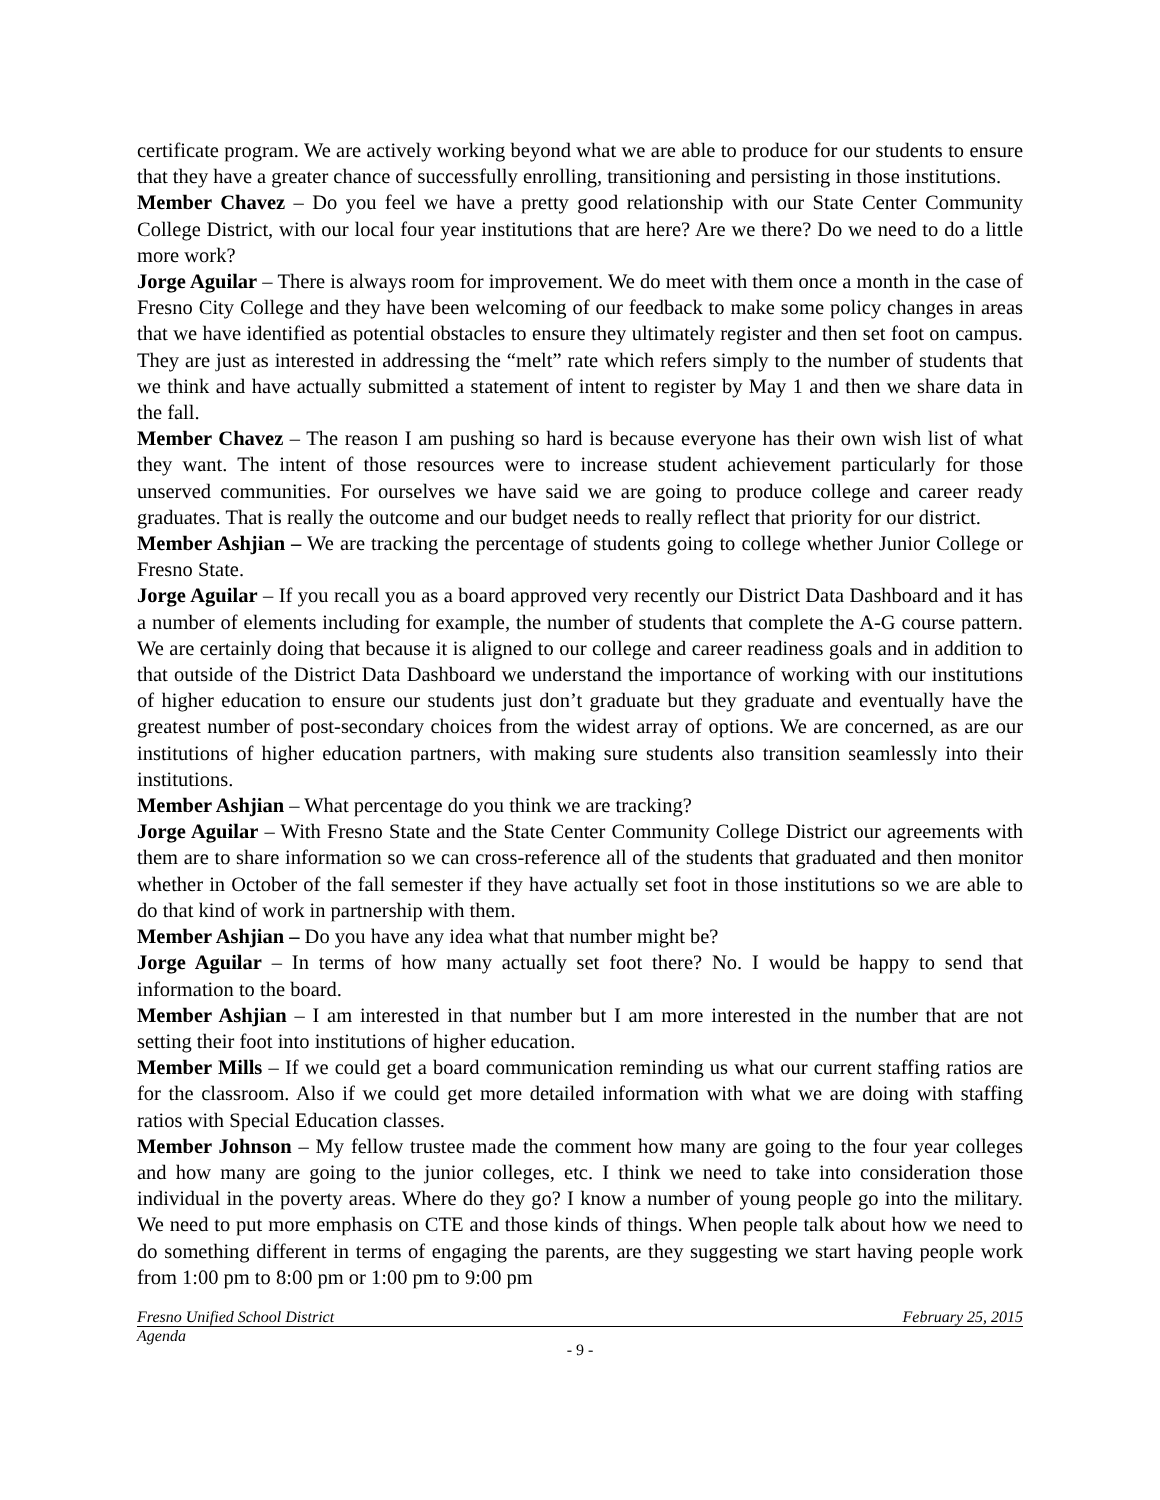certificate program. We are actively working beyond what we are able to produce for our students to ensure that they have a greater chance of successfully enrolling, transitioning and persisting in those institutions.
Member Chavez – Do you feel we have a pretty good relationship with our State Center Community College District, with our local four year institutions that are here? Are we there? Do we need to do a little more work?
Jorge Aguilar – There is always room for improvement. We do meet with them once a month in the case of Fresno City College and they have been welcoming of our feedback to make some policy changes in areas that we have identified as potential obstacles to ensure they ultimately register and then set foot on campus. They are just as interested in addressing the “melt” rate which refers simply to the number of students that we think and have actually submitted a statement of intent to register by May 1 and then we share data in the fall.
Member Chavez – The reason I am pushing so hard is because everyone has their own wish list of what they want. The intent of those resources were to increase student achievement particularly for those unserved communities. For ourselves we have said we are going to produce college and career ready graduates. That is really the outcome and our budget needs to really reflect that priority for our district.
Member Ashjian – We are tracking the percentage of students going to college whether Junior College or Fresno State.
Jorge Aguilar – If you recall you as a board approved very recently our District Data Dashboard and it has a number of elements including for example, the number of students that complete the A-G course pattern. We are certainly doing that because it is aligned to our college and career readiness goals and in addition to that outside of the District Data Dashboard we understand the importance of working with our institutions of higher education to ensure our students just don’t graduate but they graduate and eventually have the greatest number of post-secondary choices from the widest array of options. We are concerned, as are our institutions of higher education partners, with making sure students also transition seamlessly into their institutions.
Member Ashjian – What percentage do you think we are tracking?
Jorge Aguilar – With Fresno State and the State Center Community College District our agreements with them are to share information so we can cross-reference all of the students that graduated and then monitor whether in October of the fall semester if they have actually set foot in those institutions so we are able to do that kind of work in partnership with them.
Member Ashjian – Do you have any idea what that number might be?
Jorge Aguilar – In terms of how many actually set foot there? No. I would be happy to send that information to the board.
Member Ashjian – I am interested in that number but I am more interested in the number that are not setting their foot into institutions of higher education.
Member Mills – If we could get a board communication reminding us what our current staffing ratios are for the classroom. Also if we could get more detailed information with what we are doing with staffing ratios with Special Education classes.
Member Johnson – My fellow trustee made the comment how many are going to the four year colleges and how many are going to the junior colleges, etc. I think we need to take into consideration those individual in the poverty areas. Where do they go? I know a number of young people go into the military. We need to put more emphasis on CTE and those kinds of things. When people talk about how we need to do something different in terms of engaging the parents, are they suggesting we start having people work from 1:00 pm to 8:00 pm or 1:00 pm to 9:00 pm
Fresno Unified School District February 25, 2015
Agenda
- 9 -